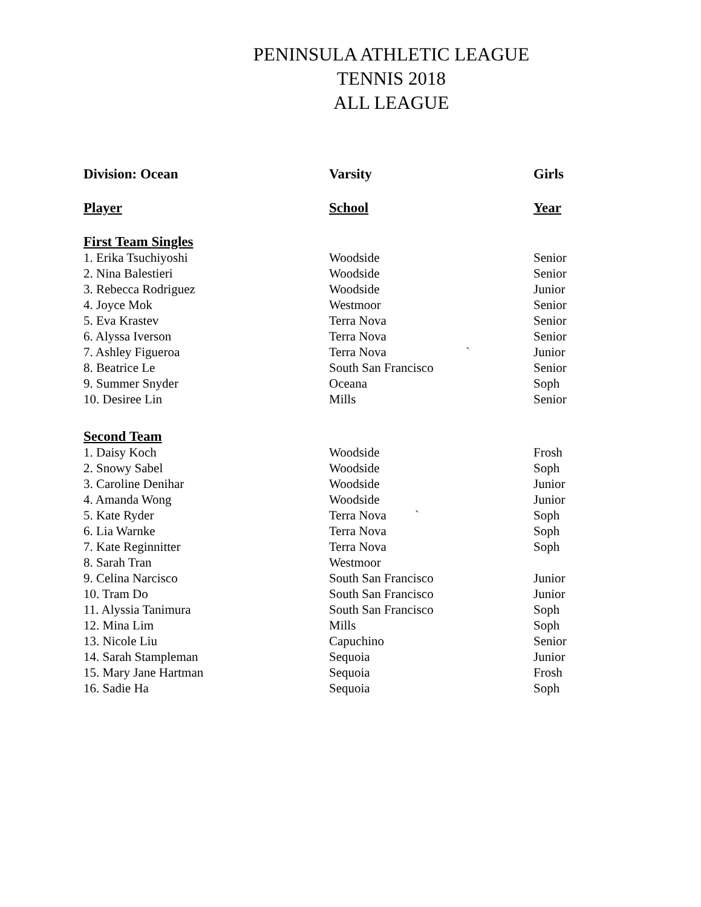PENINSULA ATHLETIC LEAGUE
TENNIS 2018
ALL LEAGUE
| Division: Ocean | Varsity | Girls |
| --- | --- | --- |
| Player | School | Year |
| First Team Singles | | |
| 1. Erika Tsuchiyoshi | Woodside | Senior |
| 2. Nina Balestieri | Woodside | Senior |
| 3. Rebecca Rodriguez | Woodside | Junior |
| 4. Joyce Mok | Westmoor | Senior |
| 5. Eva Krastev | Terra Nova | Senior |
| 6. Alyssa Iverson | Terra Nova | Senior |
| 7. Ashley Figueroa | Terra Nova ` | Junior |
| 8. Beatrice Le | South San Francisco | Senior |
| 9. Summer Snyder | Oceana | Soph |
| 10. Desiree Lin | Mills | Senior |
| Second Team | | |
| 1. Daisy Koch | Woodside | Frosh |
| 2. Snowy Sabel | Woodside | Soph |
| 3. Caroline Denihar | Woodside | Junior |
| 4. Amanda Wong | Woodside | Junior |
| 5. Kate Ryder | Terra Nova ` | Soph |
| 6. Lia Warnke | Terra Nova | Soph |
| 7. Kate Reginnitter | Terra Nova | Soph |
| 8. Sarah Tran | Westmoor | |
| 9. Celina Narcisco | South San Francisco | Junior |
| 10. Tram Do | South San Francisco | Junior |
| 11. Alyssia Tanimura | South San Francisco | Soph |
| 12. Mina Lim | Mills | Soph |
| 13. Nicole Liu | Capuchino | Senior |
| 14. Sarah Stampleman | Sequoia | Junior |
| 15. Mary Jane Hartman | Sequoia | Frosh |
| 16. Sadie Ha | Sequoia | Soph |